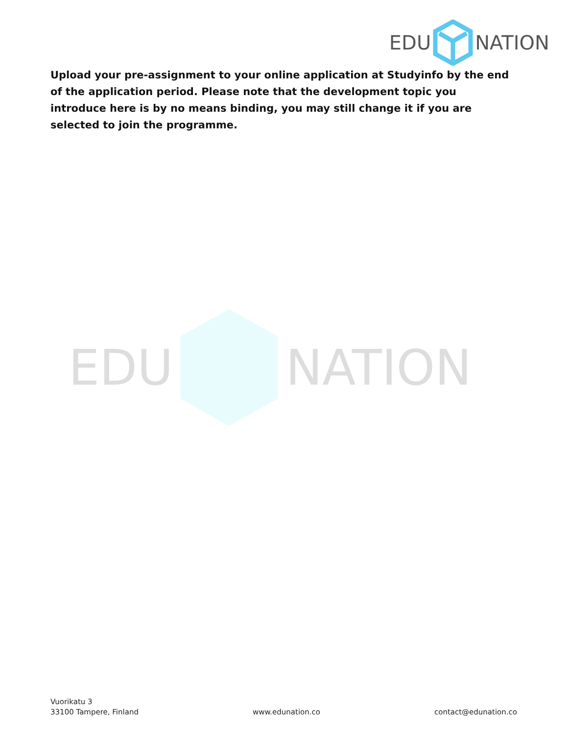EDU NATION
Upload your pre-assignment to your online application at Studyinfo by the end of the application period. Please note that the development topic you introduce here is by no means binding, you may still change it if you are selected to join the programme.
EDU NATION
Vuorikatu 3
33100 Tampere, Finland
www.edunation.co
contact@edunation.co